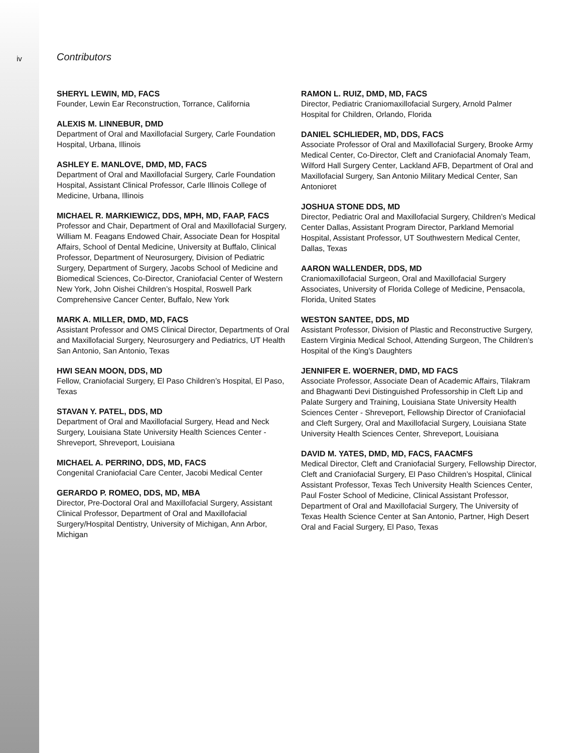iv
Contributors
SHERYL LEWIN, MD, FACS
Founder, Lewin Ear Reconstruction, Torrance, California
ALEXIS M. LINNEBUR, DMD
Department of Oral and Maxillofacial Surgery, Carle Foundation Hospital, Urbana, Illinois
ASHLEY E. MANLOVE, DMD, MD, FACS
Department of Oral and Maxillofacial Surgery, Carle Foundation Hospital, Assistant Clinical Professor, Carle Illinois College of Medicine, Urbana, Illinois
MICHAEL R. MARKIEWICZ, DDS, MPH, MD, FAAP, FACS
Professor and Chair, Department of Oral and Maxillofacial Surgery, William M. Feagans Endowed Chair, Associate Dean for Hospital Affairs, School of Dental Medicine, University at Buffalo, Clinical Professor, Department of Neurosurgery, Division of Pediatric Surgery, Department of Surgery, Jacobs School of Medicine and Biomedical Sciences, Co-Director, Craniofacial Center of Western New York, John Oishei Children’s Hospital, Roswell Park Comprehensive Cancer Center, Buffalo, New York
MARK A. MILLER, DMD, MD, FACS
Assistant Professor and OMS Clinical Director, Departments of Oral and Maxillofacial Surgery, Neurosurgery and Pediatrics, UT Health San Antonio, San Antonio, Texas
HWI SEAN MOON, DDS, MD
Fellow, Craniofacial Surgery, El Paso Children’s Hospital, El Paso, Texas
STAVAN Y. PATEL, DDS, MD
Department of Oral and Maxillofacial Surgery, Head and Neck Surgery, Louisiana State University Health Sciences Center - Shreveport, Shreveport, Louisiana
MICHAEL A. PERRINO, DDS, MD, FACS
Congenital Craniofacial Care Center, Jacobi Medical Center
GERARDO P. ROMEO, DDS, MD, MBA
Director, Pre-Doctoral Oral and Maxillofacial Surgery, Assistant Clinical Professor, Department of Oral and Maxillofacial Surgery/Hospital Dentistry, University of Michigan, Ann Arbor, Michigan
RAMON L. RUIZ, DMD, MD, FACS
Director, Pediatric Craniomaxillofacial Surgery, Arnold Palmer Hospital for Children, Orlando, Florida
DANIEL SCHLIEDER, MD, DDS, FACS
Associate Professor of Oral and Maxillofacial Surgery, Brooke Army Medical Center, Co-Director, Cleft and Craniofacial Anomaly Team, Wilford Hall Surgery Center, Lackland AFB, Department of Oral and Maxillofacial Surgery, San Antonio Military Medical Center, San Antonioret
JOSHUA STONE DDS, MD
Director, Pediatric Oral and Maxillofacial Surgery, Children’s Medical Center Dallas, Assistant Program Director, Parkland Memorial Hospital, Assistant Professor, UT Southwestern Medical Center, Dallas, Texas
AARON WALLENDER, DDS, MD
Craniomaxillofacial Surgeon, Oral and Maxillofacial Surgery Associates, University of Florida College of Medicine, Pensacola, Florida, United States
WESTON SANTEE, DDS, MD
Assistant Professor, Division of Plastic and Reconstructive Surgery, Eastern Virginia Medical School, Attending Surgeon, The Children’s Hospital of the King’s Daughters
JENNIFER E. WOERNER, DMD, MD FACS
Associate Professor, Associate Dean of Academic Affairs, Tilakram and Bhagwanti Devi Distinguished Professorship in Cleft Lip and Palate Surgery and Training, Louisiana State University Health Sciences Center - Shreveport, Fellowship Director of Craniofacial and Cleft Surgery, Oral and Maxillofacial Surgery, Louisiana State University Health Sciences Center, Shreveport, Louisiana
DAVID M. YATES, DMD, MD, FACS, FAACMFS
Medical Director, Cleft and Craniofacial Surgery, Fellowship Director, Cleft and Craniofacial Surgery, El Paso Children’s Hospital, Clinical Assistant Professor, Texas Tech University Health Sciences Center, Paul Foster School of Medicine, Clinical Assistant Professor, Department of Oral and Maxillofacial Surgery, The University of Texas Health Science Center at San Antonio, Partner, High Desert Oral and Facial Surgery, El Paso, Texas